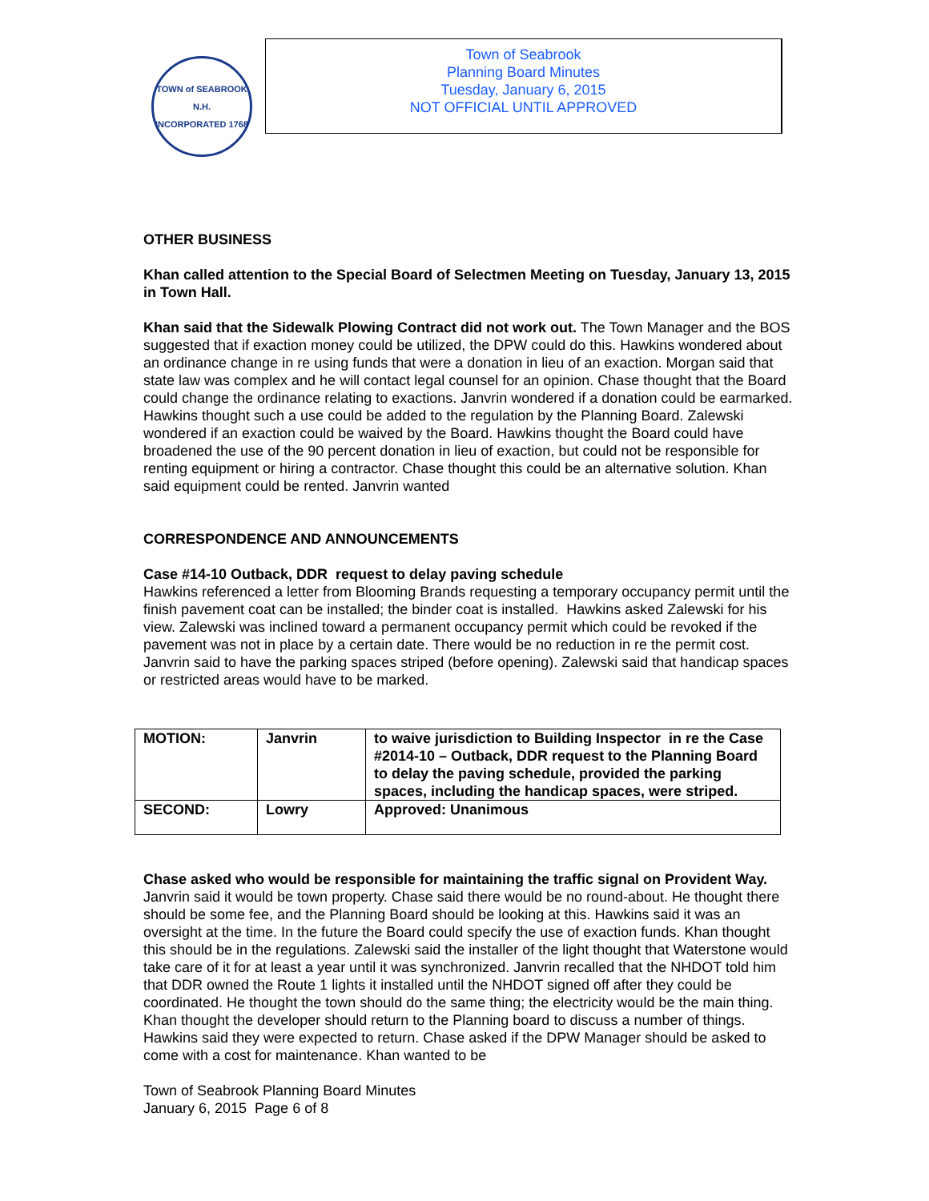TOWN of SEABROOK N.H.
INCORPORATED 1768
Town of Seabrook
Planning Board Minutes
Tuesday, January 6, 2015
NOT OFFICIAL UNTIL APPROVED
OTHER BUSINESS
Khan called attention to the Special Board of Selectmen Meeting on Tuesday, January 13, 2015 in Town Hall.
Khan said that the Sidewalk Plowing Contract did not work out. The Town Manager and the BOS suggested that if exaction money could be utilized, the DPW could do this. Hawkins wondered about an ordinance change in re using funds that were a donation in lieu of an exaction. Morgan said that state law was complex and he will contact legal counsel for an opinion. Chase thought that the Board could change the ordinance relating to exactions. Janvrin wondered if a donation could be earmarked. Hawkins thought such a use could be added to the regulation by the Planning Board. Zalewski wondered if an exaction could be waived by the Board. Hawkins thought the Board could have broadened the use of the 90 percent donation in lieu of exaction, but could not be responsible for renting equipment or hiring a contractor. Chase thought this could be an alternative solution. Khan said equipment could be rented. Janvrin wanted
CORRESPONDENCE AND ANNOUNCEMENTS
Case #14-10 Outback, DDR request to delay paving schedule
Hawkins referenced a letter from Blooming Brands requesting a temporary occupancy permit until the finish pavement coat can be installed; the binder coat is installed. Hawkins asked Zalewski for his view. Zalewski was inclined toward a permanent occupancy permit which could be revoked if the pavement was not in place by a certain date. There would be no reduction in re the permit cost. Janvrin said to have the parking spaces striped (before opening). Zalewski said that handicap spaces or restricted areas would have to be marked.
| MOTION: | Janvrin | to waive jurisdiction to Building Inspector in re the Case #2014-10 – Outback, DDR request to the Planning Board to delay the paving schedule, provided the parking spaces, including the handicap spaces, were striped. |
| SECOND: | Lowry | Approved: Unanimous |
Chase asked who would be responsible for maintaining the traffic signal on Provident Way. Janvrin said it would be town property. Chase said there would be no round-about. He thought there should be some fee, and the Planning Board should be looking at this. Hawkins said it was an oversight at the time. In the future the Board could specify the use of exaction funds. Khan thought this should be in the regulations. Zalewski said the installer of the light thought that Waterstone would take care of it for at least a year until it was synchronized. Janvrin recalled that the NHDOT told him that DDR owned the Route 1 lights it installed until the NHDOT signed off after they could be coordinated. He thought the town should do the same thing; the electricity would be the main thing. Khan thought the developer should return to the Planning board to discuss a number of things. Hawkins said they were expected to return. Chase asked if the DPW Manager should be asked to come with a cost for maintenance. Khan wanted to be
Town of Seabrook Planning Board Minutes
January 6, 2015 Page 6 of 8